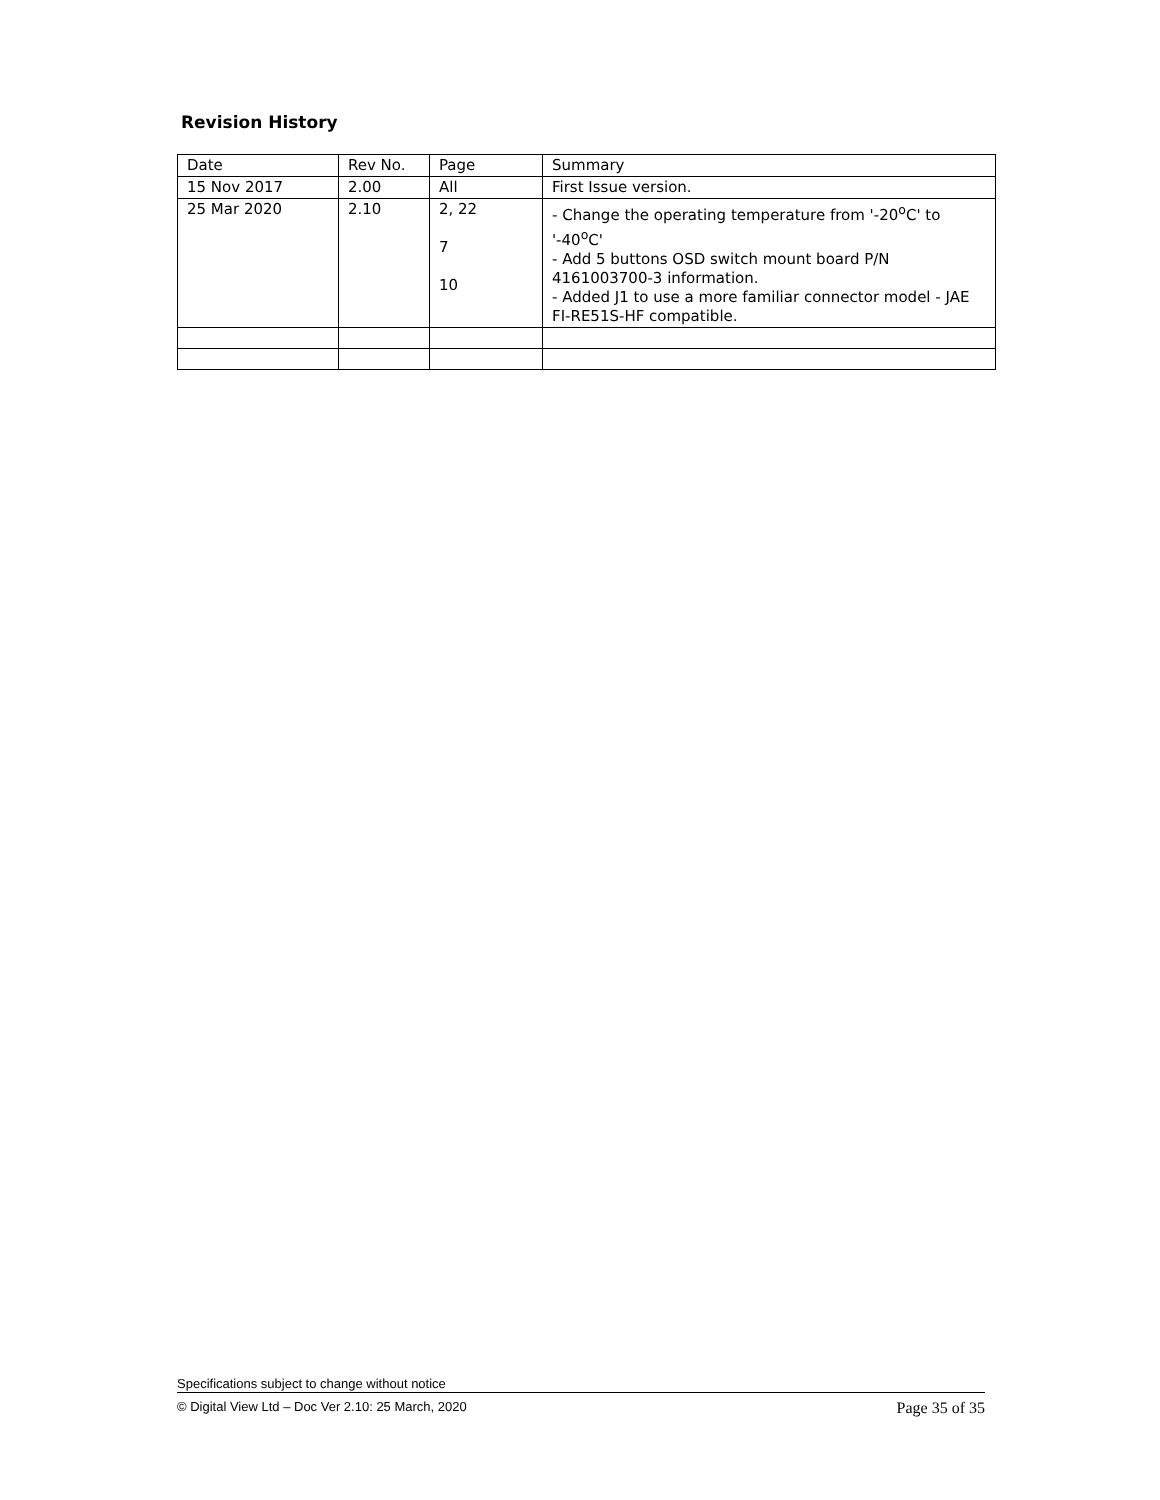Revision History
| Date | Rev No. | Page | Summary |
| --- | --- | --- | --- |
| 15 Nov 2017 | 2.00 | All | First Issue version. |
| 25 Mar 2020 | 2.10 | 2, 22 7 10 | - Change the operating temperature from '-20<sup>o</sup>C' to '-40<sup>o</sup>C' - Add 5 buttons OSD switch mount board P/N 4161003700-3 information. - Added J1 to use a more familiar connector model - JAE FI-RE51S-HF compatible. |
Specifications subject to change without notice
© Digital View Ltd – Doc Ver 2.10: 25 March, 2020 Page 35 of 35